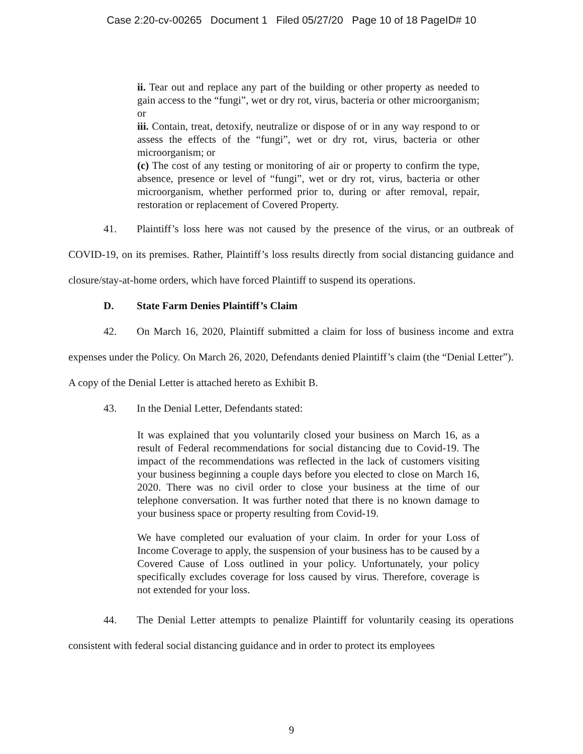Case 2:20-cv-00265 Document 1 Filed 05/27/20 Page 10 of 18 PageID# 10
ii. Tear out and replace any part of the building or other property as needed to gain access to the “fungi”, wet or dry rot, virus, bacteria or other microorganism; or
iii. Contain, treat, detoxify, neutralize or dispose of or in any way respond to or assess the effects of the “fungi”, wet or dry rot, virus, bacteria or other microorganism; or
(c) The cost of any testing or monitoring of air or property to confirm the type, absence, presence or level of “fungi”, wet or dry rot, virus, bacteria or other microorganism, whether performed prior to, during or after removal, repair, restoration or replacement of Covered Property.
41. Plaintiff’s loss here was not caused by the presence of the virus, or an outbreak of COVID-19, on its premises. Rather, Plaintiff’s loss results directly from social distancing guidance and closure/stay-at-home orders, which have forced Plaintiff to suspend its operations.
D. State Farm Denies Plaintiff’s Claim
42. On March 16, 2020, Plaintiff submitted a claim for loss of business income and extra expenses under the Policy. On March 26, 2020, Defendants denied Plaintiff’s claim (the “Denial Letter”). A copy of the Denial Letter is attached hereto as Exhibit B.
43. In the Denial Letter, Defendants stated:
It was explained that you voluntarily closed your business on March 16, as a result of Federal recommendations for social distancing due to Covid-19. The impact of the recommendations was reflected in the lack of customers visiting your business beginning a couple days before you elected to close on March 16, 2020. There was no civil order to close your business at the time of our telephone conversation. It was further noted that there is no known damage to your business space or property resulting from Covid-19.
We have completed our evaluation of your claim. In order for your Loss of Income Coverage to apply, the suspension of your business has to be caused by a Covered Cause of Loss outlined in your policy. Unfortunately, your policy specifically excludes coverage for loss caused by virus. Therefore, coverage is not extended for your loss.
44. The Denial Letter attempts to penalize Plaintiff for voluntarily ceasing its operations consistent with federal social distancing guidance and in order to protect its employees
9